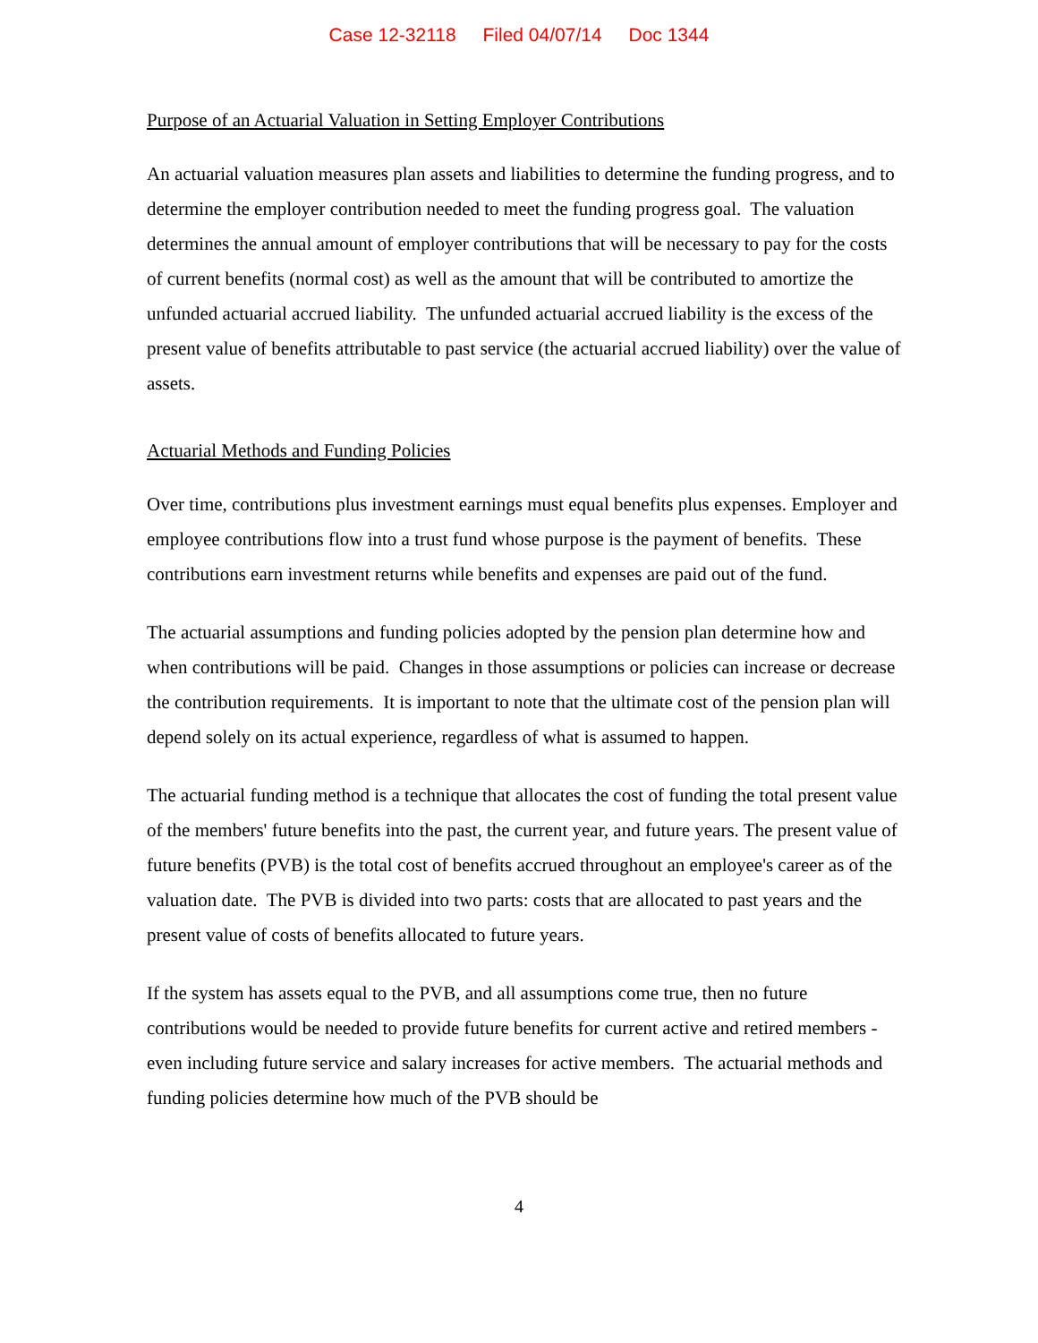Case 12-32118 Filed 04/07/14 Doc 1344
Purpose of an Actuarial Valuation in Setting Employer Contributions
An actuarial valuation measures plan assets and liabilities to determine the funding progress, and to determine the employer contribution needed to meet the funding progress goal. The valuation determines the annual amount of employer contributions that will be necessary to pay for the costs of current benefits (normal cost) as well as the amount that will be contributed to amortize the unfunded actuarial accrued liability. The unfunded actuarial accrued liability is the excess of the present value of benefits attributable to past service (the actuarial accrued liability) over the value of assets.
Actuarial Methods and Funding Policies
Over time, contributions plus investment earnings must equal benefits plus expenses. Employer and employee contributions flow into a trust fund whose purpose is the payment of benefits. These contributions earn investment returns while benefits and expenses are paid out of the fund.
The actuarial assumptions and funding policies adopted by the pension plan determine how and when contributions will be paid. Changes in those assumptions or policies can increase or decrease the contribution requirements. It is important to note that the ultimate cost of the pension plan will depend solely on its actual experience, regardless of what is assumed to happen.
The actuarial funding method is a technique that allocates the cost of funding the total present value of the members' future benefits into the past, the current year, and future years. The present value of future benefits (PVB) is the total cost of benefits accrued throughout an employee's career as of the valuation date. The PVB is divided into two parts: costs that are allocated to past years and the present value of costs of benefits allocated to future years.
If the system has assets equal to the PVB, and all assumptions come true, then no future contributions would be needed to provide future benefits for current active and retired members - even including future service and salary increases for active members. The actuarial methods and funding policies determine how much of the PVB should be
4